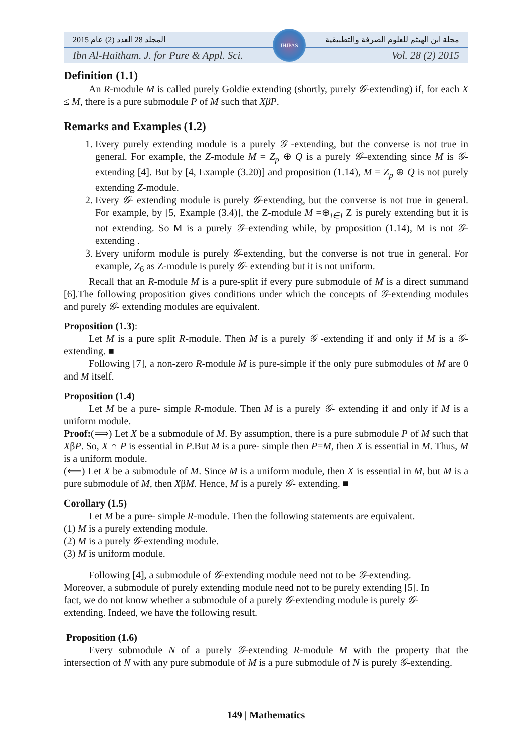المجلد 28 العدد (2) عام 2015 مجلة ابن الهيثم للعلوم الصرفة والتطبيقية
Ibn Al-Haitham. J. for Pure & Appl. Sci. Vol. 28 (2) 2015
IHJPAS
Definition (1.1)
An R-module M is called purely Goldie extending (shortly, purely 𝒢-extending) if, for each X ≤ M, there is a pure submodule P of M such that XβP.
Remarks and Examples (1.2)
1. Every purely extending module is a purely 𝒢 -extending, but the converse is not true in general. For example, the Z-module M = Z<sub>p</sub> ⊕ Q is a purely 𝒢–extending since M is 𝒢-extending [4]. But by [4, Example (3.20)] and proposition (1.14), M = Z<sub>p</sub> ⊕ Q is not purely extending Z-module.
2. Every 𝒢- extending module is purely 𝒢-extending, but the converse is not true in general. For example, by [5, Example (3.4)], the Z-module M =⊕<sub>i∈I</sub> Z is purely extending but it is not extending. So M is a purely 𝒢–extending while, by proposition (1.14), M is not 𝒢-extending .
3. Every uniform module is purely 𝒢-extending, but the converse is not true in general. For example, Z<sub>6</sub> as Z-module is purely 𝒢- extending but it is not uniform.
Recall that an R-module M is a pure-split if every pure submodule of M is a direct summand [6].The following proposition gives conditions under which the concepts of 𝒢-extending modules and purely 𝒢- extending modules are equivalent.
Proposition (1.3):
Let M is a pure split R-module. Then M is a purely 𝒢 -extending if and only if M is a 𝒢-extending. ■
Following [7], a non-zero R-module M is pure-simple if the only pure submodules of M are 0 and M itself.
Proposition (1.4)
Let M be a pure- simple R-module. Then M is a purely 𝒢- extending if and only if M is a uniform module.
Proof:(⟹) Let X be a submodule of M. By assumption, there is a pure submodule P of M such that XβP. So, X ∩ P is essential in P.But M is a pure- simple then P=M, then X is essential in M. Thus, M is a uniform module.
(⟸) Let X be a submodule of M. Since M is a uniform module, then X is essential in M, but M is a pure submodule of M, then XβM. Hence, M is a purely 𝒢- extending. ■
Corollary (1.5)
Let M be a pure- simple R-module. Then the following statements are equivalent.
(1) M is a purely extending module.
(2) M is a purely 𝒢-extending module.
(3) M is uniform module.
Following [4], a submodule of 𝒢-extending module need not to be 𝒢-extending. Moreover, a submodule of purely extending module need not to be purely extending [5]. In fact, we do not know whether a submodule of a purely 𝒢-extending module is purely 𝒢-extending. Indeed, we have the following result.
Proposition (1.6)
Every submodule N of a purely 𝒢-extending R-module M with the property that the intersection of N with any pure submodule of M is a pure submodule of N is purely 𝒢-extending.
149 | Mathematics